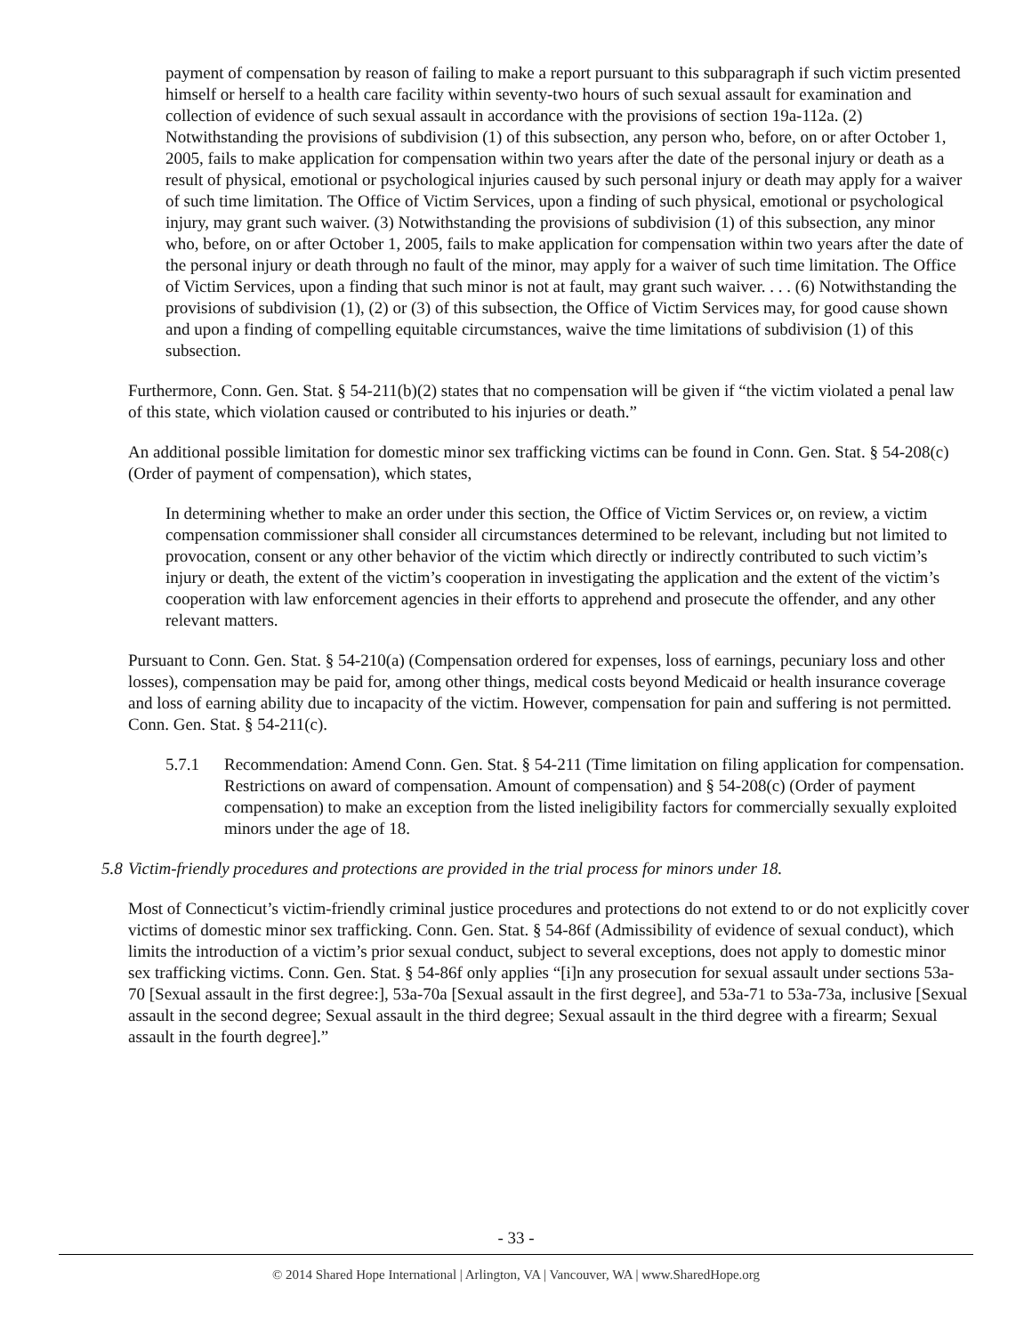payment of compensation by reason of failing to make a report pursuant to this subparagraph if such victim presented himself or herself to a health care facility within seventy-two hours of such sexual assault for examination and collection of evidence of such sexual assault in accordance with the provisions of section 19a-112a. (2) Notwithstanding the provisions of subdivision (1) of this subsection, any person who, before, on or after October 1, 2005, fails to make application for compensation within two years after the date of the personal injury or death as a result of physical, emotional or psychological injuries caused by such personal injury or death may apply for a waiver of such time limitation. The Office of Victim Services, upon a finding of such physical, emotional or psychological injury, may grant such waiver. (3) Notwithstanding the provisions of subdivision (1) of this subsection, any minor who, before, on or after October 1, 2005, fails to make application for compensation within two years after the date of the personal injury or death through no fault of the minor, may apply for a waiver of such time limitation. The Office of Victim Services, upon a finding that such minor is not at fault, may grant such waiver. . . . (6) Notwithstanding the provisions of subdivision (1), (2) or (3) of this subsection, the Office of Victim Services may, for good cause shown and upon a finding of compelling equitable circumstances, waive the time limitations of subdivision (1) of this subsection.
Furthermore, Conn. Gen. Stat. § 54-211(b)(2) states that no compensation will be given if “the victim violated a penal law of this state, which violation caused or contributed to his injuries or death.”
An additional possible limitation for domestic minor sex trafficking victims can be found in Conn. Gen. Stat. § 54-208(c) (Order of payment of compensation), which states,
In determining whether to make an order under this section, the Office of Victim Services or, on review, a victim compensation commissioner shall consider all circumstances determined to be relevant, including but not limited to provocation, consent or any other behavior of the victim which directly or indirectly contributed to such victim’s injury or death, the extent of the victim’s cooperation in investigating the application and the extent of the victim’s cooperation with law enforcement agencies in their efforts to apprehend and prosecute the offender, and any other relevant matters.
Pursuant to Conn. Gen. Stat. § 54-210(a) (Compensation ordered for expenses, loss of earnings, pecuniary loss and other losses), compensation may be paid for, among other things, medical costs beyond Medicaid or health insurance coverage and loss of earning ability due to incapacity of the victim. However, compensation for pain and suffering is not permitted. Conn. Gen. Stat. § 54-211(c).
5.7.1 Recommendation: Amend Conn. Gen. Stat. § 54-211 (Time limitation on filing application for compensation. Restrictions on award of compensation. Amount of compensation) and § 54-208(c) (Order of payment compensation) to make an exception from the listed ineligibility factors for commercially sexually exploited minors under the age of 18.
5.8
Victim-friendly procedures and protections are provided in the trial process for minors under 18.
Most of Connecticut’s victim-friendly criminal justice procedures and protections do not extend to or do not explicitly cover victims of domestic minor sex trafficking. Conn. Gen. Stat. § 54-86f (Admissibility of evidence of sexual conduct), which limits the introduction of a victim’s prior sexual conduct, subject to several exceptions, does not apply to domestic minor sex trafficking victims. Conn. Gen. Stat. § 54-86f only applies “[i]n any prosecution for sexual assault under sections 53a-70 [Sexual assault in the first degree:], 53a-70a [Sexual assault in the first degree], and 53a-71 to 53a-73a, inclusive [Sexual assault in the second degree; Sexual assault in the third degree; Sexual assault in the third degree with a firearm; Sexual assault in the fourth degree].”
- 33 -
© 2014 Shared Hope International | Arlington, VA | Vancouver, WA | www.SharedHope.org